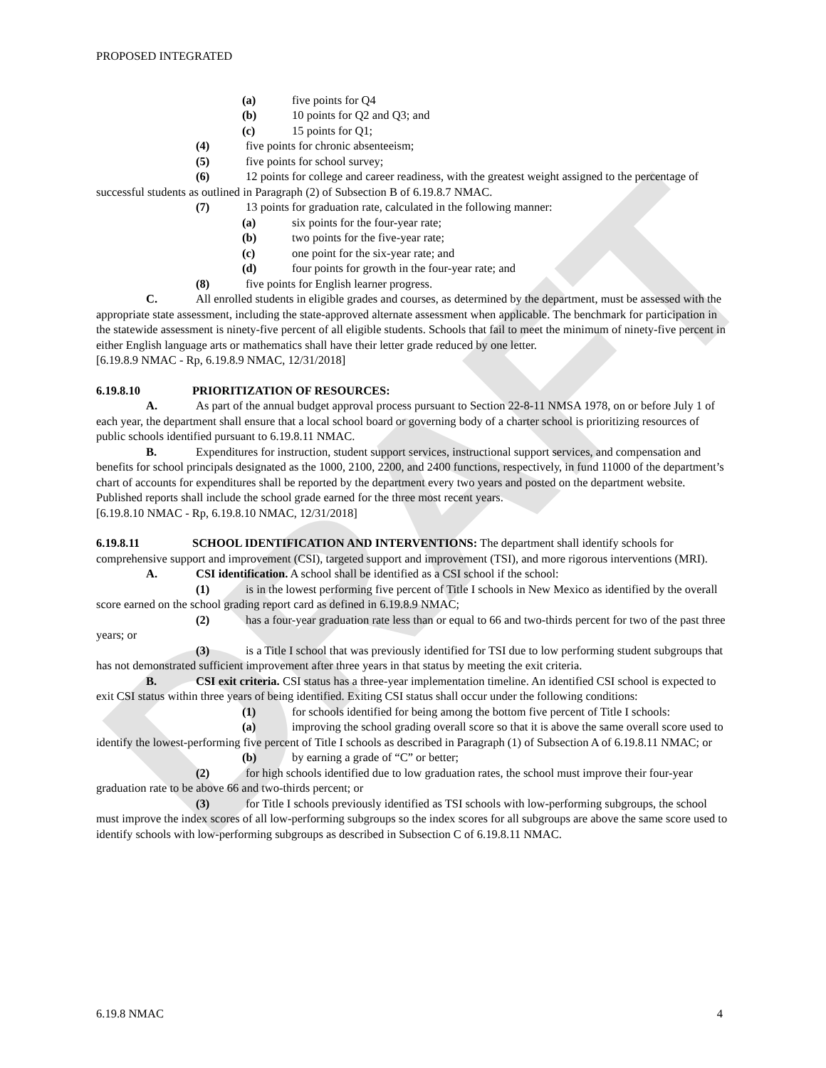DRAFT
PROPOSED INTEGRATED
(a) five points for Q4
(b) 10 points for Q2 and Q3; and
(c) 15 points for Q1;
(4) five points for chronic absenteeism;
(5) five points for school survey;
(6) 12 points for college and career readiness, with the greatest weight assigned to the percentage of successful students as outlined in Paragraph (2) of Subsection B of 6.19.8.7 NMAC.
(7) 13 points for graduation rate, calculated in the following manner:
(a) six points for the four-year rate;
(b) two points for the five-year rate;
(c) one point for the six-year rate; and
(d) four points for growth in the four-year rate; and
(8) five points for English learner progress.
C. All enrolled students in eligible grades and courses, as determined by the department, must be assessed with the appropriate state assessment, including the state-approved alternate assessment when applicable. The benchmark for participation in the statewide assessment is ninety-five percent of all eligible students. Schools that fail to meet the minimum of ninety-five percent in either English language arts or mathematics shall have their letter grade reduced by one letter.
[6.19.8.9 NMAC - Rp, 6.19.8.9 NMAC, 12/31/2018]
6.19.8.10 PRIORITIZATION OF RESOURCES:
A. As part of the annual budget approval process pursuant to Section 22-8-11 NMSA 1978, on or before July 1 of each year, the department shall ensure that a local school board or governing body of a charter school is prioritizing resources of public schools identified pursuant to 6.19.8.11 NMAC.
B. Expenditures for instruction, student support services, instructional support services, and compensation and benefits for school principals designated as the 1000, 2100, 2200, and 2400 functions, respectively, in fund 11000 of the department’s chart of accounts for expenditures shall be reported by the department every two years and posted on the department website. Published reports shall include the school grade earned for the three most recent years.
[6.19.8.10 NMAC - Rp, 6.19.8.10 NMAC, 12/31/2018]
6.19.8.11 SCHOOL IDENTIFICATION AND INTERVENTIONS: The department shall identify schools for comprehensive support and improvement (CSI), targeted support and improvement (TSI), and more rigorous interventions (MRI).
A. CSI identification. A school shall be identified as a CSI school if the school:
(1) is in the lowest performing five percent of Title I schools in New Mexico as identified by the overall score earned on the school grading report card as defined in 6.19.8.9 NMAC;
(2) has a four-year graduation rate less than or equal to 66 and two-thirds percent for two of the past three years; or
(3) is a Title I school that was previously identified for TSI due to low performing student subgroups that has not demonstrated sufficient improvement after three years in that status by meeting the exit criteria.
B. CSI exit criteria. CSI status has a three-year implementation timeline. An identified CSI school is expected to exit CSI status within three years of being identified. Exiting CSI status shall occur under the following conditions:
(1) for schools identified for being among the bottom five percent of Title I schools:
(a) improving the school grading overall score so that it is above the same overall score used to identify the lowest-performing five percent of Title I schools as described in Paragraph (1) of Subsection A of 6.19.8.11 NMAC; or
(b) by earning a grade of “C” or better;
(2) for high schools identified due to low graduation rates, the school must improve their four-year graduation rate to be above 66 and two-thirds percent; or
(3) for Title I schools previously identified as TSI schools with low-performing subgroups, the school must improve the index scores of all low-performing subgroups so the index scores for all subgroups are above the same score used to identify schools with low-performing subgroups as described in Subsection C of 6.19.8.11 NMAC.
6.19.8 NMAC 4